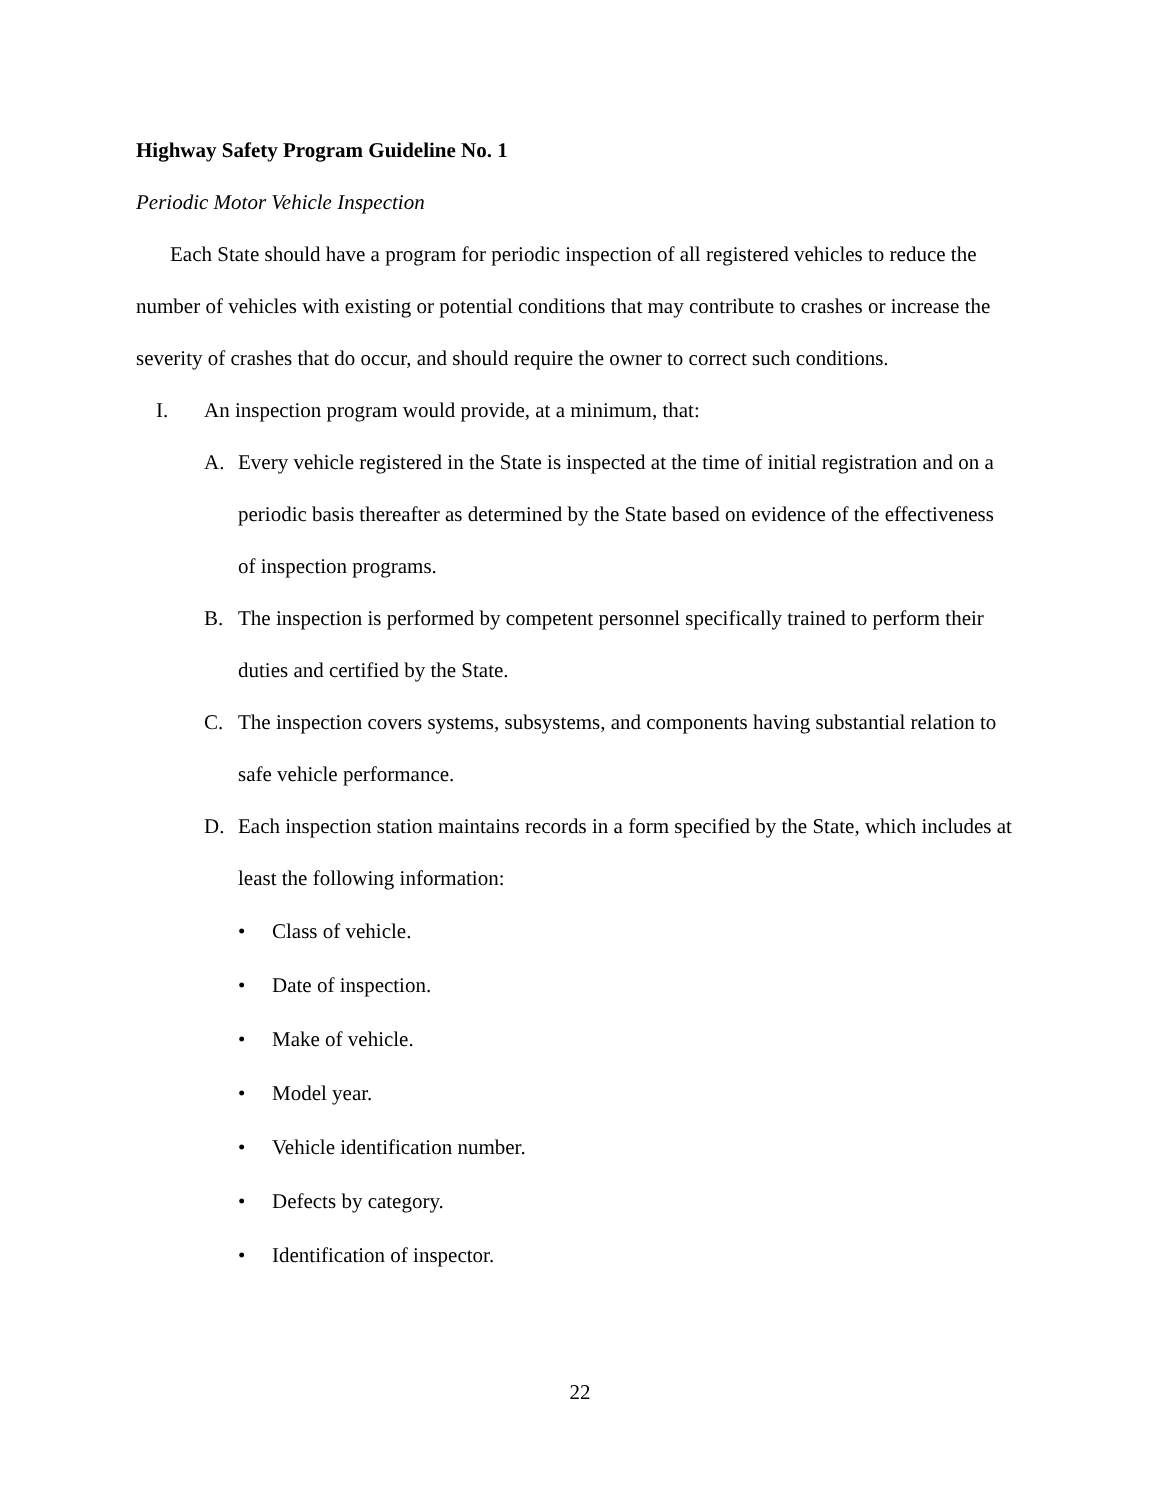Highway Safety Program Guideline No. 1
Periodic Motor Vehicle Inspection
Each State should have a program for periodic inspection of all registered vehicles to reduce the number of vehicles with existing or potential conditions that may contribute to crashes or increase the severity of crashes that do occur, and should require the owner to correct such conditions.
I. An inspection program would provide, at a minimum, that:
A. Every vehicle registered in the State is inspected at the time of initial registration and on a periodic basis thereafter as determined by the State based on evidence of the effectiveness of inspection programs.
B. The inspection is performed by competent personnel specifically trained to perform their duties and certified by the State.
C. The inspection covers systems, subsystems, and components having substantial relation to safe vehicle performance.
D. Each inspection station maintains records in a form specified by the State, which includes at least the following information:
• Class of vehicle.
• Date of inspection.
• Make of vehicle.
• Model year.
• Vehicle identification number.
• Defects by category.
• Identification of inspector.
22